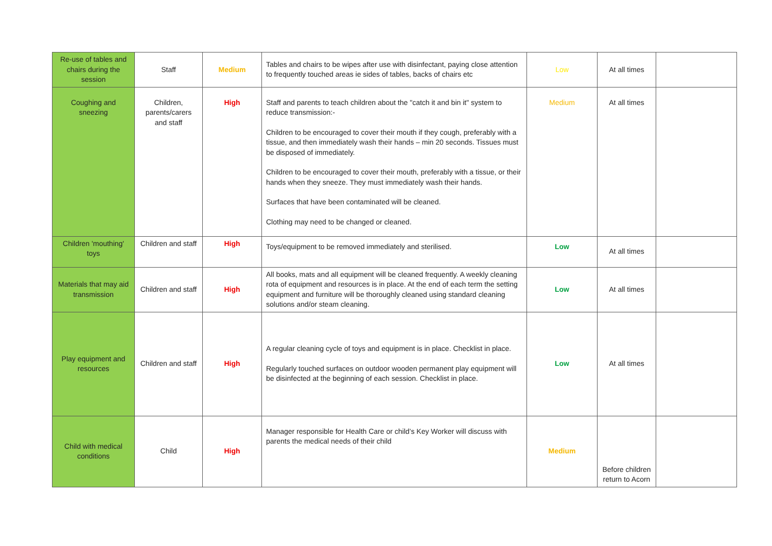| Re-use of tables and chairs during the session | Staff | Medium | Tables and chairs to be wipes after use with disinfectant, paying close attention to frequently touched areas ie sides of tables, backs of chairs etc | Low | At all times | |
| Coughing and sneezing | Children, parents/carers and staff | High | Staff and parents to teach children about the "catch it and bin it" system to reduce transmission:- Children to be encouraged to cover their mouth if they cough, preferably with a tissue, and then immediately wash their hands – min 20 seconds. Tissues must be disposed of immediately. Children to be encouraged to cover their mouth, preferably with a tissue, or their hands when they sneeze. They must immediately wash their hands. Surfaces that have been contaminated will be cleaned. Clothing may need to be changed or cleaned. | Medium | At all times | |
| Children 'mouthing' toys | Children and staff | High | Toys/equipment to be removed immediately and sterilised. | Low | At all times | |
| Materials that may aid transmission | Children and staff | High | All books, mats and all equipment will be cleaned frequently. A weekly cleaning rota of equipment and resources is in place. At the end of each term the setting equipment and furniture will be thoroughly cleaned using standard cleaning solutions and/or steam cleaning. | Low | At all times | |
| Play equipment and resources | Children and staff | High | A regular cleaning cycle of toys and equipment is in place. Checklist in place. Regularly touched surfaces on outdoor wooden permanent play equipment will be disinfected at the beginning of each session. Checklist in place. | Low | At all times | |
| Child with medical conditions | Child | High | Manager responsible for Health Care or child’s Key Worker will discuss with parents the medical needs of their child | Medium | Before children return to Acorn | |